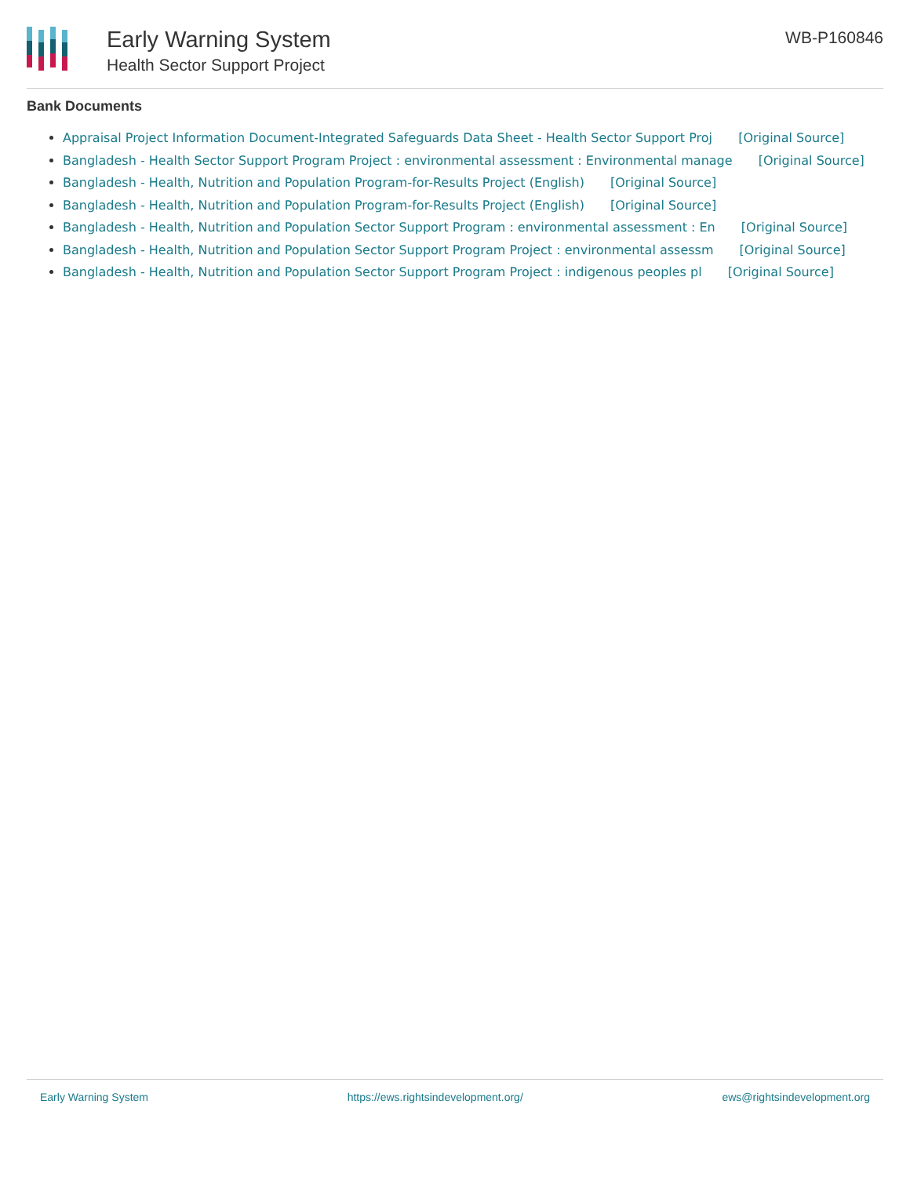Early Warning System
Health Sector Support Project
WB-P160846
Bank Documents
Appraisal Project Information Document-Integrated Safeguards Data Sheet - Health Sector Support Proj [Original Source]
Bangladesh - Health Sector Support Program Project : environmental assessment : Environmental manage [Original Source]
Bangladesh - Health, Nutrition and Population Program-for-Results Project (English) [Original Source]
Bangladesh - Health, Nutrition and Population Program-for-Results Project (English) [Original Source]
Bangladesh - Health, Nutrition and Population Sector Support Program : environmental assessment : En [Original Source]
Bangladesh - Health, Nutrition and Population Sector Support Program Project : environmental assessm [Original Source]
Bangladesh - Health, Nutrition and Population Sector Support Program Project : indigenous peoples pl [Original Source]
Early Warning System https://ews.rightsindevelopment.org/ ews@rightsindevelopment.org